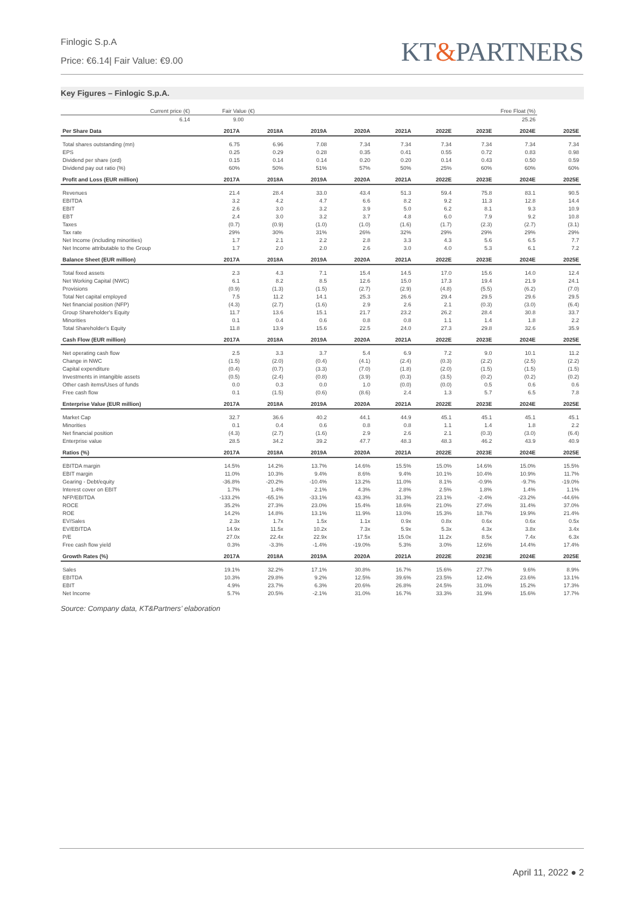Finlogic S.p.A
Price: €6.14| Fair Value: €9.00
KT&PARTNERS
Key Figures – Finlogic S.p.A.
| Current price (€) | Fair Value (€) | | Free Float (%) | | | | | | |
| --- | --- | --- | --- | --- | --- | --- | --- | --- | --- |
| 6.14 | 9.00 | | 25.26 | | | | | | |
| Per Share Data | 2017A | 2018A | 2019A | 2020A | 2021A | 2022E | 2023E | 2024E | 2025E |
| Total shares outstanding (mn) | 6.75 | 6.96 | 7.08 | 7.34 | 7.34 | 7.34 | 7.34 | 7.34 | 7.34 |
| EPS | 0.25 | 0.29 | 0.28 | 0.35 | 0.41 | 0.55 | 0.72 | 0.83 | 0.98 |
| Dividend per share (ord) | 0.15 | 0.14 | 0.14 | 0.20 | 0.20 | 0.14 | 0.43 | 0.50 | 0.59 |
| Dividend pay out ratio (%) | 60% | 50% | 51% | 57% | 50% | 25% | 60% | 60% | 60% |
| Profit and Loss (EUR million) | 2017A | 2018A | 2019A | 2020A | 2021A | 2022E | 2023E | 2024E | 2025E |
| Revenues | 21.4 | 28.4 | 33.0 | 43.4 | 51.3 | 59.4 | 75.8 | 83.1 | 90.5 |
| EBITDA | 3.2 | 4.2 | 4.7 | 6.6 | 8.2 | 9.2 | 11.3 | 12.8 | 14.4 |
| EBIT | 2.6 | 3.0 | 3.2 | 3.9 | 5.0 | 6.2 | 8.1 | 9.3 | 10.9 |
| EBT | 2.4 | 3.0 | 3.2 | 3.7 | 4.8 | 6.0 | 7.9 | 9.2 | 10.8 |
| Taxes | (0.7) | (0.9) | (1.0) | (1.0) | (1.6) | (1.7) | (2.3) | (2.7) | (3.1) |
| Tax rate | 29% | 30% | 31% | 26% | 32% | 29% | 29% | 29% | 29% |
| Net Income (including minorities) | 1.7 | 2.1 | 2.2 | 2.8 | 3.3 | 4.3 | 5.6 | 6.5 | 7.7 |
| Net Income attributable to the Group | 1.7 | 2.0 | 2.0 | 2.6 | 3.0 | 4.0 | 5.3 | 6.1 | 7.2 |
| Balance Sheet (EUR million) | 2017A | 2018A | 2019A | 2020A | 2021A | 2022E | 2023E | 2024E | 2025E |
| Total fixed assets | 2.3 | 4.3 | 7.1 | 15.4 | 14.5 | 17.0 | 15.6 | 14.0 | 12.4 |
| Net Working Capital (NWC) | 6.1 | 8.2 | 8.5 | 12.6 | 15.0 | 17.3 | 19.4 | 21.9 | 24.1 |
| Provisions | (0.9) | (1.3) | (1.5) | (2.7) | (2.9) | (4.8) | (5.5) | (6.2) | (7.0) |
| Total Net capital employed | 7.5 | 11.2 | 14.1 | 25.3 | 26.6 | 29.4 | 29.5 | 29.6 | 29.5 |
| Net financial position (NFP) | (4.3) | (2.7) | (1.6) | 2.9 | 2.6 | 2.1 | (0.3) | (3.0) | (6.4) |
| Group Shareholder's Equity | 11.7 | 13.6 | 15.1 | 21.7 | 23.2 | 26.2 | 28.4 | 30.8 | 33.7 |
| Minorities | 0.1 | 0.4 | 0.6 | 0.8 | 0.8 | 1.1 | 1.4 | 1.8 | 2.2 |
| Total Shareholder's Equity | 11.8 | 13.9 | 15.6 | 22.5 | 24.0 | 27.3 | 29.8 | 32.6 | 35.9 |
| Cash Flow (EUR million) | 2017A | 2018A | 2019A | 2020A | 2021A | 2022E | 2023E | 2024E | 2025E |
| Net operating cash flow | 2.5 | 3.3 | 3.7 | 5.4 | 6.9 | 7.2 | 9.0 | 10.1 | 11.2 |
| Change in NWC | (1.5) | (2.0) | (0.4) | (4.1) | (2.4) | (0.3) | (2.2) | (2.5) | (2.2) |
| Capital expenditure | (0.4) | (0.7) | (3.3) | (7.0) | (1.8) | (2.0) | (1.5) | (1.5) | (1.5) |
| Investments in intangible assets | (0.5) | (2.4) | (0.8) | (3.9) | (0.3) | (3.5) | (0.2) | (0.2) | (0.2) |
| Other cash items/Uses of funds | 0.0 | 0.3 | 0.0 | 1.0 | (0.0) | (0.0) | 0.5 | 0.6 | 0.6 |
| Free cash flow | 0.1 | (1.5) | (0.6) | (8.6) | 2.4 | 1.3 | 5.7 | 6.5 | 7.8 |
| Enterprise Value (EUR million) | 2017A | 2018A | 2019A | 2020A | 2021A | 2022E | 2023E | 2024E | 2025E |
| Market Cap | 32.7 | 36.6 | 40.2 | 44.1 | 44.9 | 45.1 | 45.1 | 45.1 | 45.1 |
| Minorities | 0.1 | 0.4 | 0.6 | 0.8 | 0.8 | 1.1 | 1.4 | 1.8 | 2.2 |
| Net financial position | (4.3) | (2.7) | (1.6) | 2.9 | 2.6 | 2.1 | (0.3) | (3.0) | (6.4) |
| Enterprise value | 28.5 | 34.2 | 39.2 | 47.7 | 48.3 | 48.3 | 46.2 | 43.9 | 40.9 |
| Ratios (%) | 2017A | 2018A | 2019A | 2020A | 2021A | 2022E | 2023E | 2024E | 2025E |
| EBITDA margin | 14.5% | 14.2% | 13.7% | 14.6% | 15.5% | 15.0% | 14.6% | 15.0% | 15.5% |
| EBIT margin | 11.0% | 10.3% | 9.4% | 8.6% | 9.4% | 10.1% | 10.4% | 10.9% | 11.7% |
| Gearing - Debt/equity | -36.8% | -20.2% | -10.4% | 13.2% | 11.0% | 8.1% | -0.9% | -9.7% | -19.0% |
| Interest cover on EBIT | 1.7% | 1.4% | 2.1% | 4.3% | 2.8% | 2.5% | 1.8% | 1.4% | 1.1% |
| NFP/EBITDA | -133.2% | -65.1% | -33.1% | 43.3% | 31.3% | 23.1% | -2.4% | -23.2% | -44.6% |
| ROCE | 35.2% | 27.3% | 23.0% | 15.4% | 18.6% | 21.0% | 27.4% | 31.4% | 37.0% |
| ROE | 14.2% | 14.8% | 13.1% | 11.9% | 13.0% | 15.3% | 18.7% | 19.9% | 21.4% |
| EV/Sales | 2.3x | 1.7x | 1.5x | 1.1x | 0.9x | 0.8x | 0.6x | 0.6x | 0.5x |
| EV/EBITDA | 14.9x | 11.5x | 10.2x | 7.3x | 5.9x | 5.3x | 4.3x | 3.8x | 3.4x |
| P/E | 27.0x | 22.4x | 22.9x | 17.5x | 15.0x | 11.2x | 8.5x | 7.4x | 6.3x |
| Free cash flow yield | 0.3% | -3.3% | -1.4% | -19.0% | 5.3% | 3.0% | 12.6% | 14.4% | 17.4% |
| Growth Rates (%) | 2017A | 2018A | 2019A | 2020A | 2021A | 2022E | 2023E | 2024E | 2025E |
| Sales | 19.1% | 32.2% | 17.1% | 30.8% | 16.7% | 15.6% | 27.7% | 9.6% | 8.9% |
| EBITDA | 10.3% | 29.8% | 9.2% | 12.5% | 39.6% | 23.5% | 12.4% | 23.6% | 13.1% |
| EBIT | 4.9% | 23.7% | 6.3% | 20.6% | 26.8% | 24.5% | 31.0% | 15.2% | 17.3% |
| Net Income | 5.7% | 20.5% | -2.1% | 31.0% | 16.7% | 33.3% | 31.9% | 15.6% | 17.7% |
Source: Company data, KT&Partners’ elaboration
April 11, 2022 ● 2